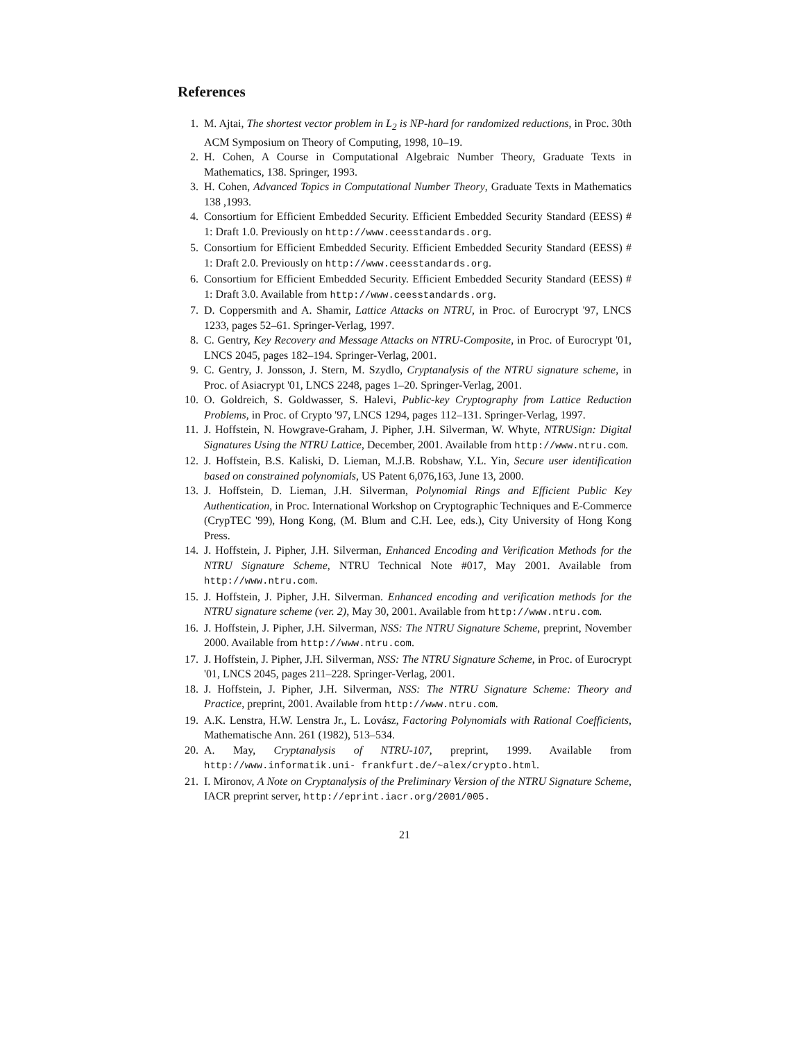References
1. M. Ajtai, The shortest vector problem in L<sub>2</sub> is NP-hard for randomized reductions, in Proc. 30th ACM Symposium on Theory of Computing, 1998, 10–19.
2. H. Cohen, A Course in Computational Algebraic Number Theory, Graduate Texts in Mathematics, 138. Springer, 1993.
3. H. Cohen, Advanced Topics in Computational Number Theory, Graduate Texts in Mathematics 138 ,1993.
4. Consortium for Efficient Embedded Security. Efficient Embedded Security Standard (EESS) # 1: Draft 1.0. Previously on http://www.ceesstandards.org.
5. Consortium for Efficient Embedded Security. Efficient Embedded Security Standard (EESS) # 1: Draft 2.0. Previously on http://www.ceesstandards.org.
6. Consortium for Efficient Embedded Security. Efficient Embedded Security Standard (EESS) # 1: Draft 3.0. Available from http://www.ceesstandards.org.
7. D. Coppersmith and A. Shamir, Lattice Attacks on NTRU, in Proc. of Eurocrypt '97, LNCS 1233, pages 52–61. Springer-Verlag, 1997.
8. C. Gentry, Key Recovery and Message Attacks on NTRU-Composite, in Proc. of Eurocrypt '01, LNCS 2045, pages 182–194. Springer-Verlag, 2001.
9. C. Gentry, J. Jonsson, J. Stern, M. Szydlo, Cryptanalysis of the NTRU signature scheme, in Proc. of Asiacrypt '01, LNCS 2248, pages 1–20. Springer-Verlag, 2001.
10. O. Goldreich, S. Goldwasser, S. Halevi, Public-key Cryptography from Lattice Reduction Problems, in Proc. of Crypto '97, LNCS 1294, pages 112–131. Springer-Verlag, 1997.
11. J. Hoffstein, N. Howgrave-Graham, J. Pipher, J.H. Silverman, W. Whyte, NTRUSign: Digital Signatures Using the NTRU Lattice, December, 2001. Available from http://www.ntru.com.
12. J. Hoffstein, B.S. Kaliski, D. Lieman, M.J.B. Robshaw, Y.L. Yin, Secure user identification based on constrained polynomials, US Patent 6,076,163, June 13, 2000.
13. J. Hoffstein, D. Lieman, J.H. Silverman, Polynomial Rings and Efficient Public Key Authentication, in Proc. International Workshop on Cryptographic Techniques and E-Commerce (CrypTEC '99), Hong Kong, (M. Blum and C.H. Lee, eds.), City University of Hong Kong Press.
14. J. Hoffstein, J. Pipher, J.H. Silverman, Enhanced Encoding and Verification Methods for the NTRU Signature Scheme, NTRU Technical Note #017, May 2001. Available from http://www.ntru.com.
15. J. Hoffstein, J. Pipher, J.H. Silverman. Enhanced encoding and verification methods for the NTRU signature scheme (ver. 2), May 30, 2001. Available from http://www.ntru.com.
16. J. Hoffstein, J. Pipher, J.H. Silverman, NSS: The NTRU Signature Scheme, preprint, November 2000. Available from http://www.ntru.com.
17. J. Hoffstein, J. Pipher, J.H. Silverman, NSS: The NTRU Signature Scheme, in Proc. of Eurocrypt '01, LNCS 2045, pages 211–228. Springer-Verlag, 2001.
18. J. Hoffstein, J. Pipher, J.H. Silverman, NSS: The NTRU Signature Scheme: Theory and Practice, preprint, 2001. Available from http://www.ntru.com.
19. A.K. Lenstra, H.W. Lenstra Jr., L. Lovász, Factoring Polynomials with Rational Coefficients, Mathematische Ann. 261 (1982), 513–534.
20. A. May, Cryptanalysis of NTRU-107, preprint, 1999. Available from http://www.informatik.uni- frankfurt.de/~alex/crypto.html.
21. I. Mironov, A Note on Cryptanalysis of the Preliminary Version of the NTRU Signature Scheme, IACR preprint server, http://eprint.iacr.org/2001/005.
21